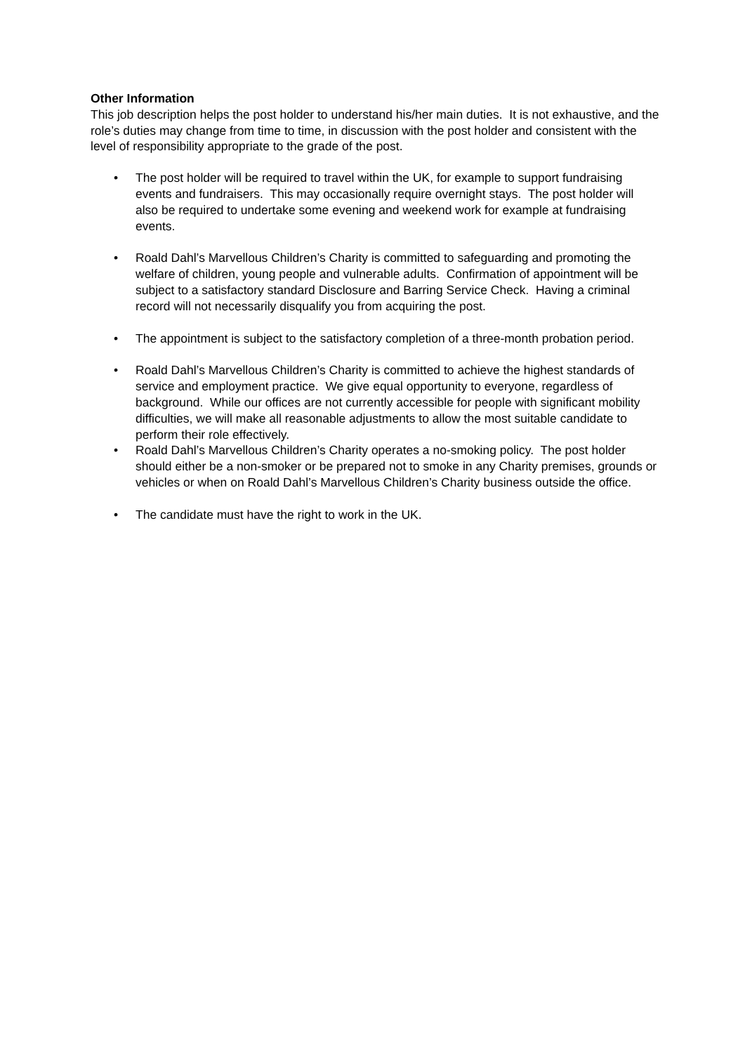Other Information
This job description helps the post holder to understand his/her main duties. It is not exhaustive, and the role’s duties may change from time to time, in discussion with the post holder and consistent with the level of responsibility appropriate to the grade of the post.
• The post holder will be required to travel within the UK, for example to support fundraising events and fundraisers. This may occasionally require overnight stays. The post holder will also be required to undertake some evening and weekend work for example at fundraising events.
• Roald Dahl’s Marvellous Children’s Charity is committed to safeguarding and promoting the welfare of children, young people and vulnerable adults. Confirmation of appointment will be subject to a satisfactory standard Disclosure and Barring Service Check. Having a criminal record will not necessarily disqualify you from acquiring the post.
• The appointment is subject to the satisfactory completion of a three-month probation period.
• Roald Dahl’s Marvellous Children’s Charity is committed to achieve the highest standards of service and employment practice. We give equal opportunity to everyone, regardless of background. While our offices are not currently accessible for people with significant mobility difficulties, we will make all reasonable adjustments to allow the most suitable candidate to perform their role effectively.
• Roald Dahl’s Marvellous Children’s Charity operates a no-smoking policy. The post holder should either be a non-smoker or be prepared not to smoke in any Charity premises, grounds or vehicles or when on Roald Dahl’s Marvellous Children’s Charity business outside the office.
• The candidate must have the right to work in the UK.